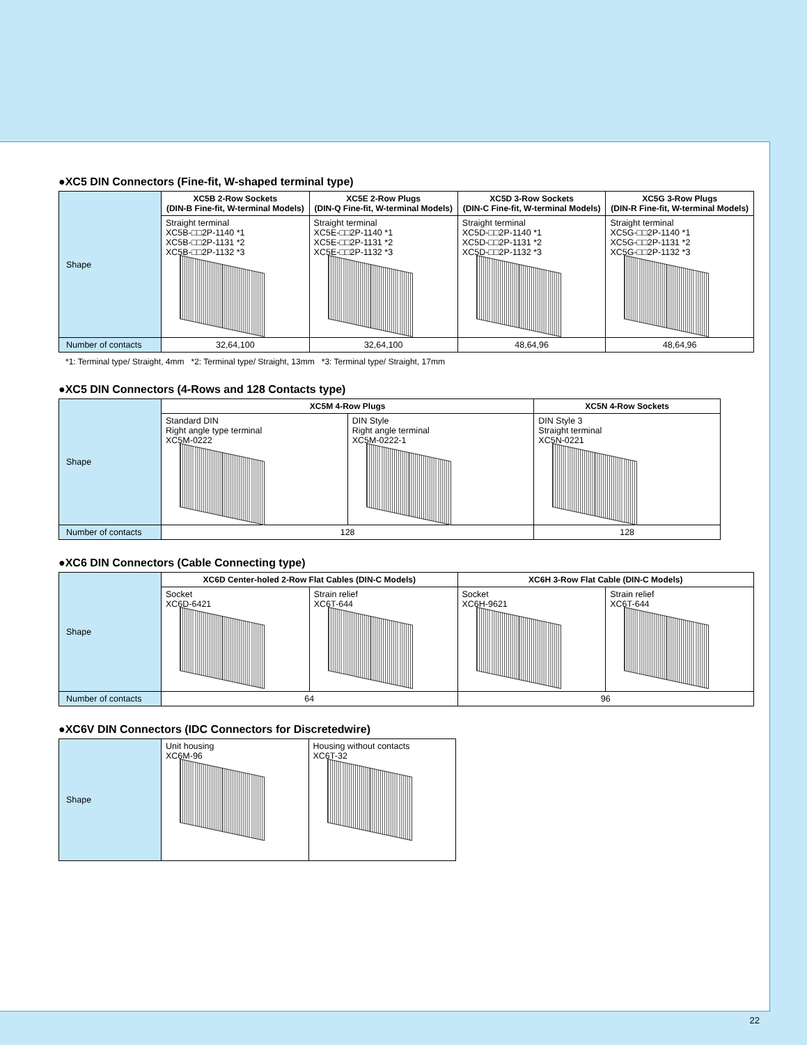●XC5 DIN Connectors (Fine-fit, W-shaped terminal type)
| Shape | XC5B 2-Row Sockets (DIN-B Fine-fit, W-terminal Models) | XC5E 2-Row Plugs (DIN-Q Fine-fit, W-terminal Models) | XC5D 3-Row Sockets (DIN-C Fine-fit, W-terminal Models) | XC5G 3-Row Plugs (DIN-R Fine-fit, W-terminal Models) |
| | Straight terminal XC5B-□□2P-1140 *1 XC5B-□□2P-1131 *2 XC5B-□□2P-1132 *3 | Straight terminal XC5E-□□2P-1140 *1 XC5E-□□2P-1131 *2 XC5E-□□2P-1132 *3 | Straight terminal XC5D-□□2P-1140 *1 XC5D-□□2P-1131 *2 XC5D-□□2P-1132 *3 | Straight terminal XC5G-□□2P-1140 *1 XC5G-□□2P-1131 *2 XC5G-□□2P-1132 *3 |
| Number of contacts | 32,64,100 | 32,64,100 | 48,64,96 | 48,64,96 |
*1: Terminal type/ Straight, 4mm *2: Terminal type/ Straight, 13mm *3: Terminal type/ Straight, 17mm
●XC5 DIN Connectors (4-Rows and 128 Contacts type)
| Shape | XC5M 4-Row Plugs | | XC5N 4-Row Sockets |
| | Standard DIN Right angle type terminal XC5M-0222 | DIN Style Right angle terminal XC5M-0222-1 | DIN Style 3 Straight terminal XC5N-0221 |
| Number of contacts | 128 | | 128 |
●XC6 DIN Connectors (Cable Connecting type)
| Shape | XC6D Center-holed 2-Row Flat Cables (DIN-C Models) | | XC6H 3-Row Flat Cable (DIN-C Models) | |
| | Socket XC6D-6421 | Strain relief XC6T-644 | Socket XC6H-9621 | Strain relief XC6T-644 |
| Number of contacts | 64 | | 96 | |
●XC6V DIN Connectors (IDC Connectors for Discretedwire)
| Shape | Unit housing XC6M-96 | Housing without contacts XC6T-32 |
22